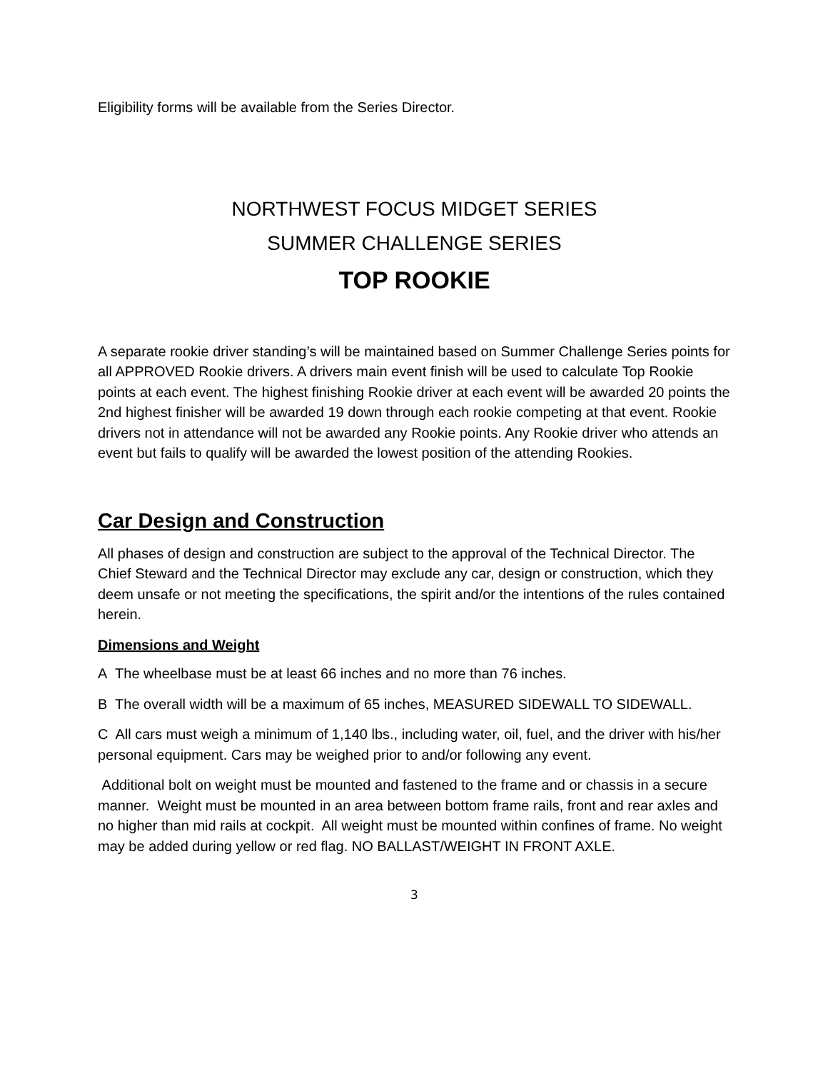Eligibility forms will be available from the Series Director.
NORTHWEST FOCUS MIDGET SERIES
SUMMER CHALLENGE SERIES
TOP ROOKIE
A separate rookie driver standing’s will be maintained based on Summer Challenge Series points for all APPROVED Rookie drivers. A drivers main event finish will be used to calculate Top Rookie points at each event. The highest finishing Rookie driver at each event will be awarded 20 points the 2nd highest finisher will be awarded 19 down through each rookie competing at that event. Rookie drivers not in attendance will not be awarded any Rookie points. Any Rookie driver who attends an event but fails to qualify will be awarded the lowest position of the attending Rookies.
Car Design and Construction
All phases of design and construction are subject to the approval of the Technical Director. The Chief Steward and the Technical Director may exclude any car, design or construction, which they deem unsafe or not meeting the specifications, the spirit and/or the intentions of the rules contained herein.
Dimensions and Weight
A The wheelbase must be at least 66 inches and no more than 76 inches.
B The overall width will be a maximum of 65 inches, MEASURED SIDEWALL TO SIDEWALL.
C All cars must weigh a minimum of 1,140 lbs., including water, oil, fuel, and the driver with his/her personal equipment. Cars may be weighed prior to and/or following any event.
Additional bolt on weight must be mounted and fastened to the frame and or chassis in a secure manner. Weight must be mounted in an area between bottom frame rails, front and rear axles and no higher than mid rails at cockpit. All weight must be mounted within confines of frame. No weight may be added during yellow or red flag. NO BALLAST/WEIGHT IN FRONT AXLE.
3